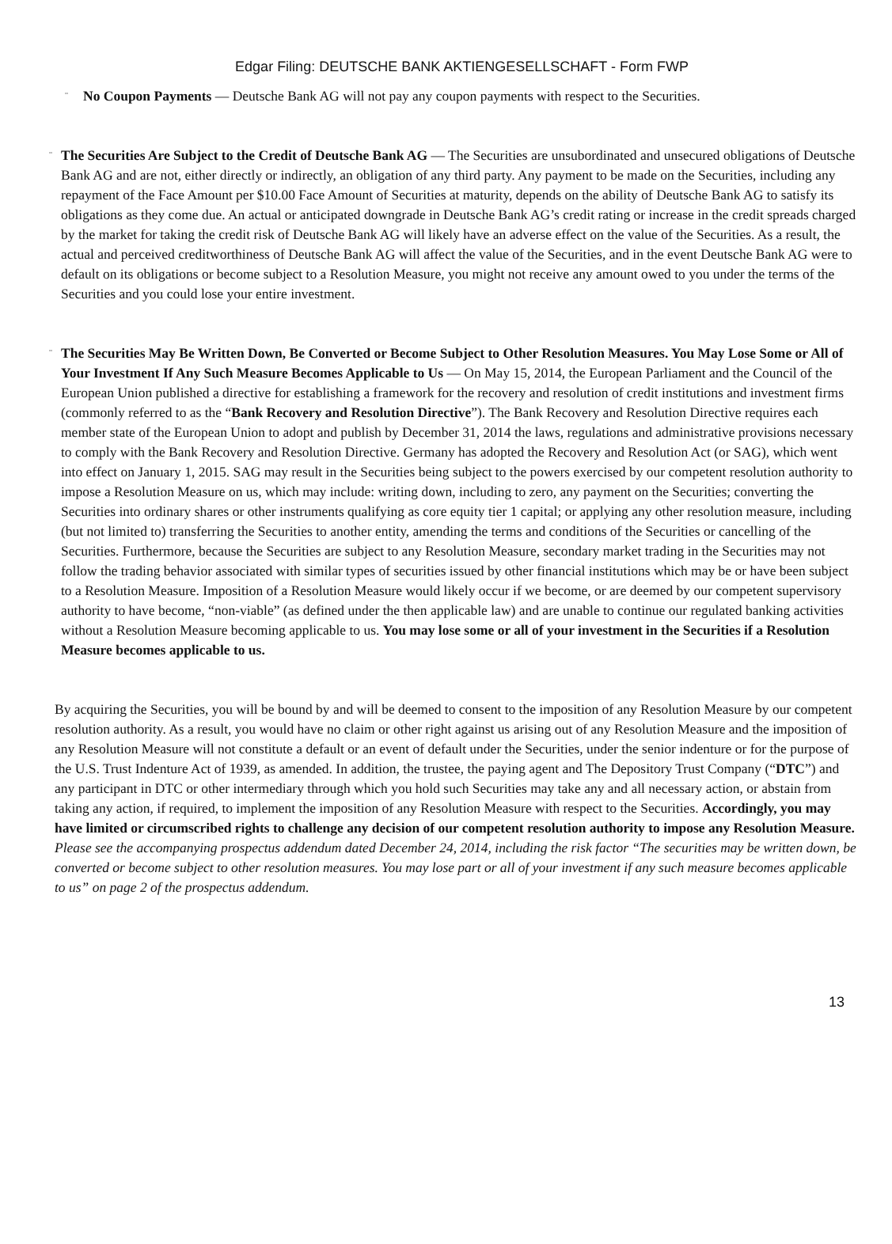Edgar Filing: DEUTSCHE BANK AKTIENGESELLSCHAFT - Form FWP
¨ No Coupon Payments — Deutsche Bank AG will not pay any coupon payments with respect to the Securities.
¨
The Securities Are Subject to the Credit of Deutsche Bank AG — The Securities are unsubordinated and unsecured obligations of Deutsche Bank AG and are not, either directly or indirectly, an obligation of any third party. Any payment to be made on the Securities, including any repayment of the Face Amount per $10.00 Face Amount of Securities at maturity, depends on the ability of Deutsche Bank AG to satisfy its obligations as they come due. An actual or anticipated downgrade in Deutsche Bank AG’s credit rating or increase in the credit spreads charged by the market for taking the credit risk of Deutsche Bank AG will likely have an adverse effect on the value of the Securities. As a result, the actual and perceived creditworthiness of Deutsche Bank AG will affect the value of the Securities, and in the event Deutsche Bank AG were to default on its obligations or become subject to a Resolution Measure, you might not receive any amount owed to you under the terms of the Securities and you could lose your entire investment.
¨
The Securities May Be Written Down, Be Converted or Become Subject to Other Resolution Measures. You May Lose Some or All of Your Investment If Any Such Measure Becomes Applicable to Us — On May 15, 2014, the European Parliament and the Council of the European Union published a directive for establishing a framework for the recovery and resolution of credit institutions and investment firms (commonly referred to as the “Bank Recovery and Resolution Directive”). The Bank Recovery and Resolution Directive requires each member state of the European Union to adopt and publish by December 31, 2014 the laws, regulations and administrative provisions necessary to comply with the Bank Recovery and Resolution Directive. Germany has adopted the Recovery and Resolution Act (or SAG), which went into effect on January 1, 2015. SAG may result in the Securities being subject to the powers exercised by our competent resolution authority to impose a Resolution Measure on us, which may include: writing down, including to zero, any payment on the Securities; converting the Securities into ordinary shares or other instruments qualifying as core equity tier 1 capital; or applying any other resolution measure, including (but not limited to) transferring the Securities to another entity, amending the terms and conditions of the Securities or cancelling of the Securities. Furthermore, because the Securities are subject to any Resolution Measure, secondary market trading in the Securities may not follow the trading behavior associated with similar types of securities issued by other financial institutions which may be or have been subject to a Resolution Measure. Imposition of a Resolution Measure would likely occur if we become, or are deemed by our competent supervisory authority to have become, “non-viable” (as defined under the then applicable law) and are unable to continue our regulated banking activities without a Resolution Measure becoming applicable to us. You may lose some or all of your investment in the Securities if a Resolution Measure becomes applicable to us.
By acquiring the Securities, you will be bound by and will be deemed to consent to the imposition of any Resolution Measure by our competent resolution authority. As a result, you would have no claim or other right against us arising out of any Resolution Measure and the imposition of any Resolution Measure will not constitute a default or an event of default under the Securities, under the senior indenture or for the purpose of the U.S. Trust Indenture Act of 1939, as amended. In addition, the trustee, the paying agent and The Depository Trust Company (“DTC”) and any participant in DTC or other intermediary through which you hold such Securities may take any and all necessary action, or abstain from taking any action, if required, to implement the imposition of any Resolution Measure with respect to the Securities. Accordingly, you may have limited or circumscribed rights to challenge any decision of our competent resolution authority to impose any Resolution Measure. Please see the accompanying prospectus addendum dated December 24, 2014, including the risk factor “The securities may be written down, be converted or become subject to other resolution measures. You may lose part or all of your investment if any such measure becomes applicable to us” on page 2 of the prospectus addendum.
13